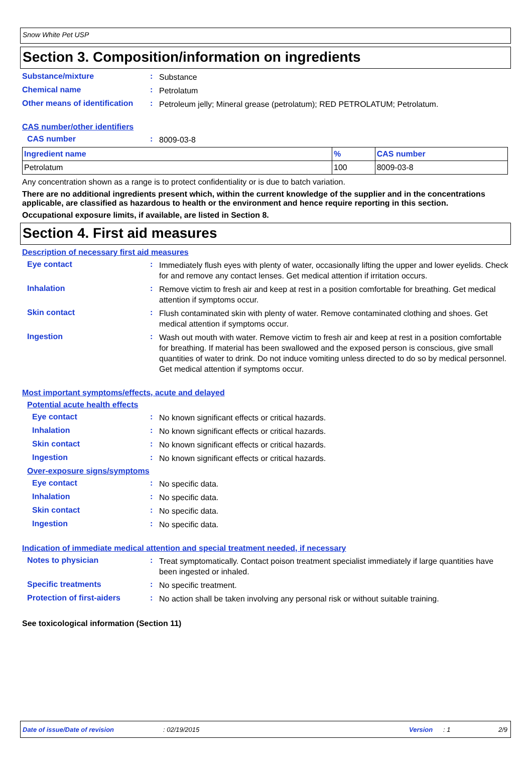Snow White Pet USP
Section 3. Composition/information on ingredients
Substance/mixture :
Substance
Chemical name :
Petrolatum
Other means of identification
:
Petroleum jelly; Mineral grease (petrolatum); RED PETROLATUM; Petrolatum.
CAS number/other identifiers
CAS number :
8009-03-8
| Ingredient name | % | CAS number |
| --- | --- | --- |
| Petrolatum | 100 | 8009-03-8 |
Any concentration shown as a range is to protect confidentiality or is due to batch variation.
There are no additional ingredients present which, within the current knowledge of the supplier and in the concentrations applicable, are classified as hazardous to health or the environment and hence require reporting in this section.
Occupational exposure limits, if available, are listed in Section 8.
Section 4. First aid measures
Description of necessary first aid measures
Eye contact :
Immediately flush eyes with plenty of water, occasionally lifting the upper and lower eyelids. Check for and remove any contact lenses. Get medical attention if irritation occurs.
Inhalation :
Remove victim to fresh air and keep at rest in a position comfortable for breathing. Get medical attention if symptoms occur.
Skin contact :
Flush contaminated skin with plenty of water. Remove contaminated clothing and shoes. Get medical attention if symptoms occur.
Ingestion :
Wash out mouth with water. Remove victim to fresh air and keep at rest in a position comfortable for breathing. If material has been swallowed and the exposed person is conscious, give small quantities of water to drink. Do not induce vomiting unless directed to do so by medical personnel. Get medical attention if symptoms occur.
Most important symptoms/effects, acute and delayed
Potential acute health effects
Eye contact :
No known significant effects or critical hazards.
Inhalation :
No known significant effects or critical hazards.
Skin contact :
No known significant effects or critical hazards.
Ingestion :
No known significant effects or critical hazards.
Over-exposure signs/symptoms
Eye contact :
No specific data.
Inhalation :
No specific data.
Skin contact :
No specific data.
Ingestion :
No specific data.
Indication of immediate medical attention and special treatment needed, if necessary
Notes to physician :
Treat symptomatically. Contact poison treatment specialist immediately if large quantities have been ingested or inhaled.
Specific treatments :
No specific treatment.
Protection of first-aiders
:
No action shall be taken involving any personal risk or without suitable training.
See toxicological information (Section 11)
Date of issue/Date of revision: 02/19/2015 Version: 1 2/9